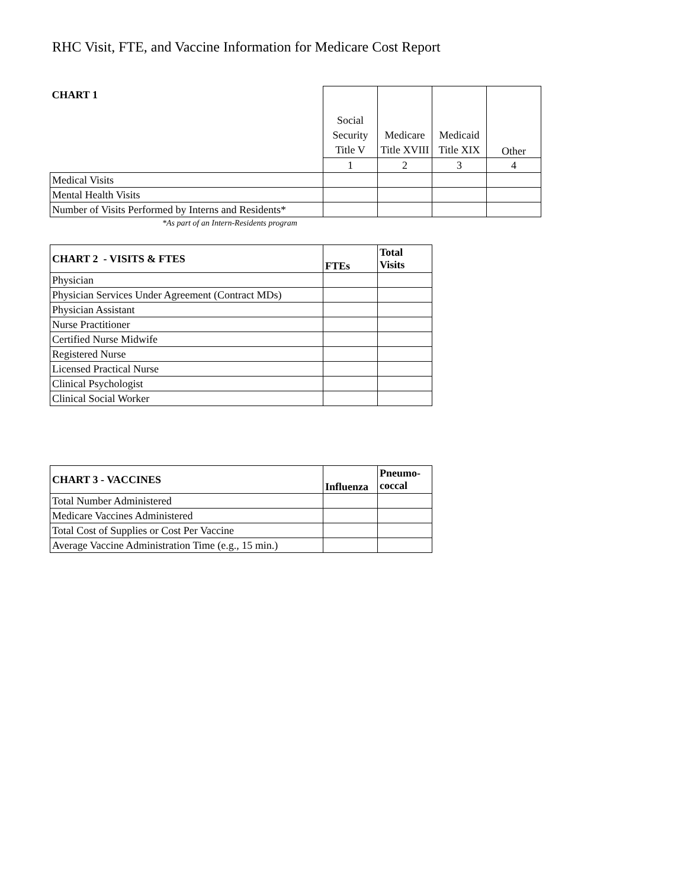RHC Visit, FTE, and Vaccine Information for Medicare Cost Report
| CHART 1 | Social Security Title V | Medicare Title XVIII | Medicaid Title XIX | Other |
| --- | --- | --- | --- | --- |
| | 1 | 2 | 3 | 4 |
| Medical Visits | | | | |
| Mental Health Visits | | | | |
| Number of Visits Performed by Interns and Residents* | | | | |
*As part of an Intern-Residents program
| CHART 2 - VISITS & FTES | FTEs | Total Visits |
| --- | --- | --- |
| Physician | | |
| Physician Services Under Agreement (Contract MDs) | | |
| Physician Assistant | | |
| Nurse Practitioner | | |
| Certified Nurse Midwife | | |
| Registered Nurse | | |
| Licensed Practical Nurse | | |
| Clinical Psychologist | | |
| Clinical Social Worker | | |
| CHART 3 - VACCINES | Influenza | Pneumo-coccal |
| --- | --- | --- |
| Total Number Administered | | |
| Medicare Vaccines Administered | | |
| Total Cost of Supplies or Cost Per Vaccine | | |
| Average Vaccine Administration Time (e.g., 15 min.) | | |